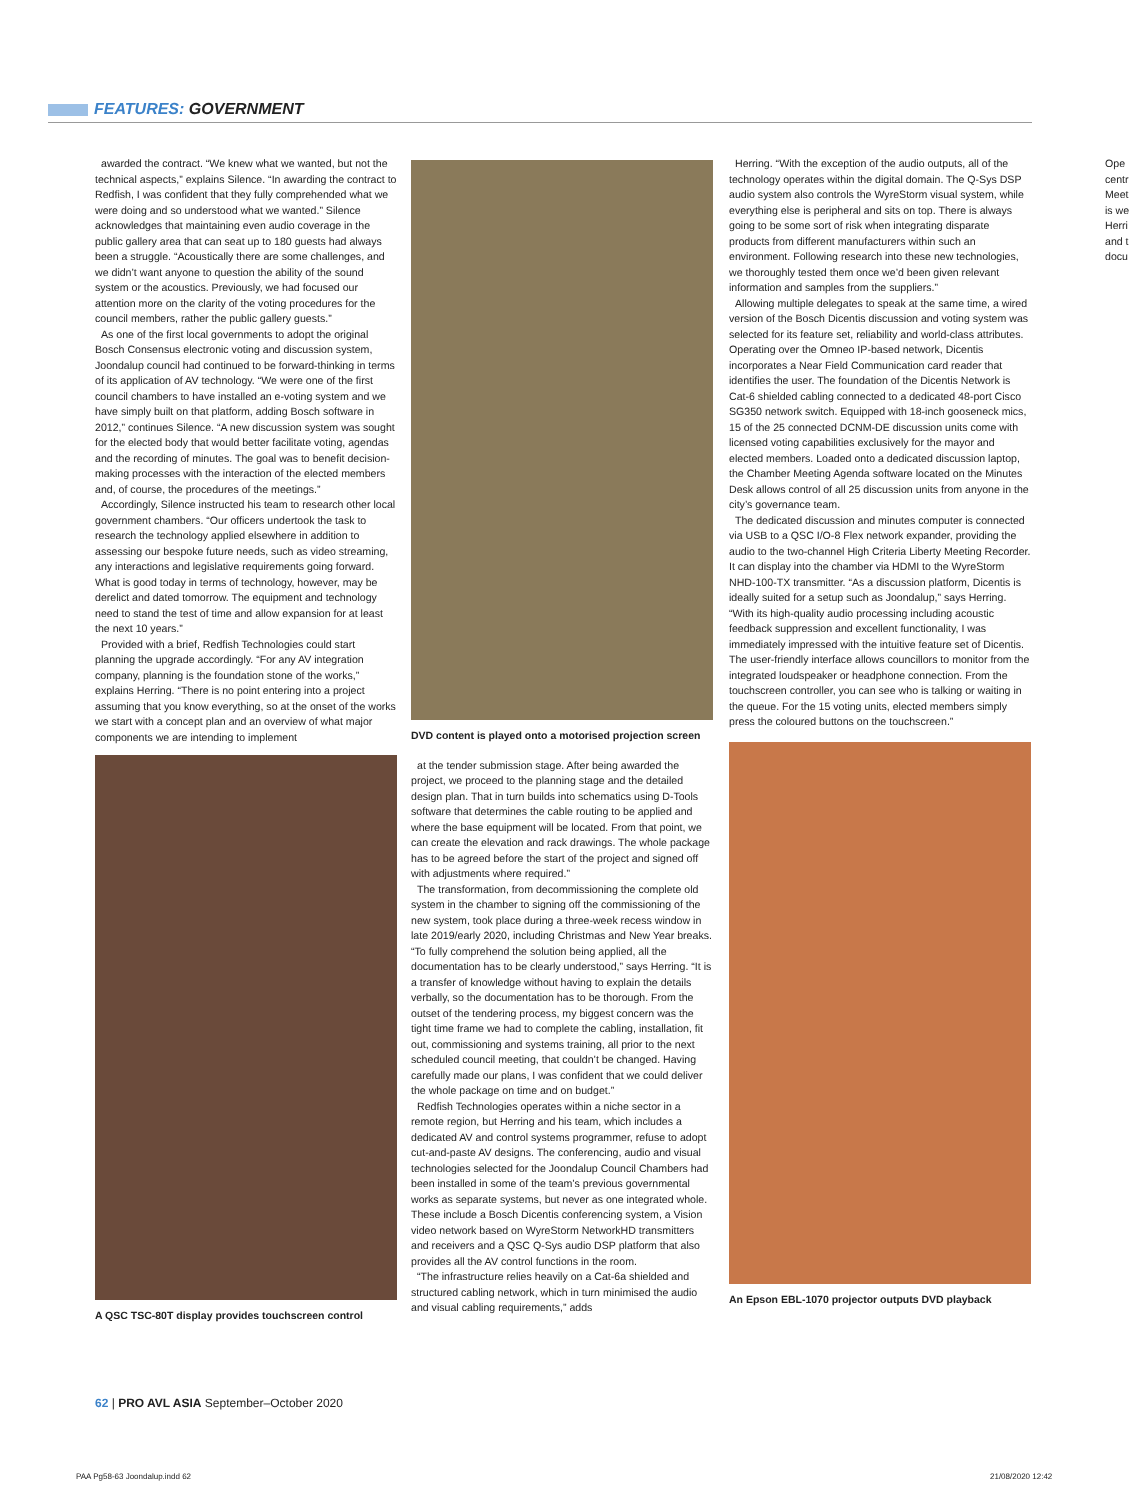FEATURES: GOVERNMENT
awarded the contract. “We knew what we wanted, but not the technical aspects,” explains Silence. “In awarding the contract to Redfish, I was confident that they fully comprehended what we were doing and so understood what we wanted.” Silence acknowledges that maintaining even audio coverage in the public gallery area that can seat up to 180 guests had always been a struggle. “Acoustically there are some challenges, and we didn’t want anyone to question the ability of the sound system or the acoustics. Previously, we had focused our attention more on the clarity of the voting procedures for the council members, rather the public gallery guests.”
As one of the first local governments to adopt the original Bosch Consensus electronic voting and discussion system, Joondalup council had continued to be forward-thinking in terms of its application of AV technology. “We were one of the first council chambers to have installed an e-voting system and we have simply built on that platform, adding Bosch software in 2012,” continues Silence. “A new discussion system was sought for the elected body that would better facilitate voting, agendas and the recording of minutes. The goal was to benefit decision-making processes with the interaction of the elected members and, of course, the procedures of the meetings.”
Accordingly, Silence instructed his team to research other local government chambers. “Our officers undertook the task to research the technology applied elsewhere in addition to assessing our bespoke future needs, such as video streaming, any interactions and legislative requirements going forward. What is good today in terms of technology, however, may be derelict and dated tomorrow. The equipment and technology need to stand the test of time and allow expansion for at least the next 10 years.”
Provided with a brief, Redfish Technologies could start planning the upgrade accordingly. “For any AV integration company, planning is the foundation stone of the works,” explains Herring. “There is no point entering into a project assuming that you know everything, so at the onset of the works we start with a concept plan and an overview of what major components we are intending to implement
A QSC TSC-80T display provides touchscreen control
DVD content is played onto a motorised projection screen
at the tender submission stage. After being awarded the project, we proceed to the planning stage and the detailed design plan. That in turn builds into schematics using D-Tools software that determines the cable routing to be applied and where the base equipment will be located. From that point, we can create the elevation and rack drawings. The whole package has to be agreed before the start of the project and signed off with adjustments where required.”
The transformation, from decommissioning the complete old system in the chamber to signing off the commissioning of the new system, took place during a three-week recess window in late 2019/early 2020, including Christmas and New Year breaks. “To fully comprehend the solution being applied, all the documentation has to be clearly understood,” says Herring. “It is a transfer of knowledge without having to explain the details verbally, so the documentation has to be thorough. From the outset of the tendering process, my biggest concern was the tight time frame we had to complete the cabling, installation, fit out, commissioning and systems training, all prior to the next scheduled council meeting, that couldn’t be changed. Having carefully made our plans, I was confident that we could deliver the whole package on time and on budget.”
Redfish Technologies operates within a niche sector in a remote region, but Herring and his team, which includes a dedicated AV and control systems programmer, refuse to adopt cut-and-paste AV designs. The conferencing, audio and visual technologies selected for the Joondalup Council Chambers had been installed in some of the team’s previous governmental works as separate systems, but never as one integrated whole. These include a Bosch Dicentis conferencing system, a Vision video network based on WyreStorm NetworkHD transmitters and receivers and a QSC Q-Sys audio DSP platform that also provides all the AV control functions in the room.
“The infrastructure relies heavily on a Cat-6a shielded and structured cabling network, which in turn minimised the audio and visual cabling requirements,” adds
Herring. “With the exception of the audio outputs, all of the technology operates within the digital domain. The Q-Sys DSP audio system also controls the WyreStorm visual system, while everything else is peripheral and sits on top. There is always going to be some sort of risk when integrating disparate products from different manufacturers within such an environment. Following research into these new technologies, we thoroughly tested them once we’d been given relevant information and samples from the suppliers.”
Allowing multiple delegates to speak at the same time, a wired version of the Bosch Dicentis discussion and voting system was selected for its feature set, reliability and world-class attributes. Operating over the Omneo IP-based network, Dicentis incorporates a Near Field Communication card reader that identifies the user. The foundation of the Dicentis Network is Cat-6 shielded cabling connected to a dedicated 48-port Cisco SG350 network switch. Equipped with 18-inch gooseneck mics, 15 of the 25 connected DCNM-DE discussion units come with licensed voting capabilities exclusively for the mayor and elected members. Loaded onto a dedicated discussion laptop, the Chamber Meeting Agenda software located on the Minutes Desk allows control of all 25 discussion units from anyone in the city’s governance team.
The dedicated discussion and minutes computer is connected via USB to a QSC I/O-8 Flex network expander, providing the audio to the two-channel High Criteria Liberty Meeting Recorder. It can display into the chamber via HDMI to the WyreStorm NHD-100-TX transmitter. “As a discussion platform, Dicentis is ideally suited for a setup such as Joondalup,” says Herring. “With its high-quality audio processing including acoustic feedback suppression and excellent functionality, I was immediately impressed with the intuitive feature set of Dicentis. The user-friendly interface allows councillors to monitor from the integrated loudspeaker or headphone connection. From the touchscreen controller, you can see who is talking or waiting in the queue. For the 15 voting units, elected members simply press the coloured buttons on the touchscreen.”
An Epson EBL-1070 projector outputs DVD playback
Ope
centr
Meet
is we
Herri
and t
docu
62 | PRO AVL ASIA September–October 2020
PAA Pg58-63 Joondalup.indd 62 21/08/2020 12:42